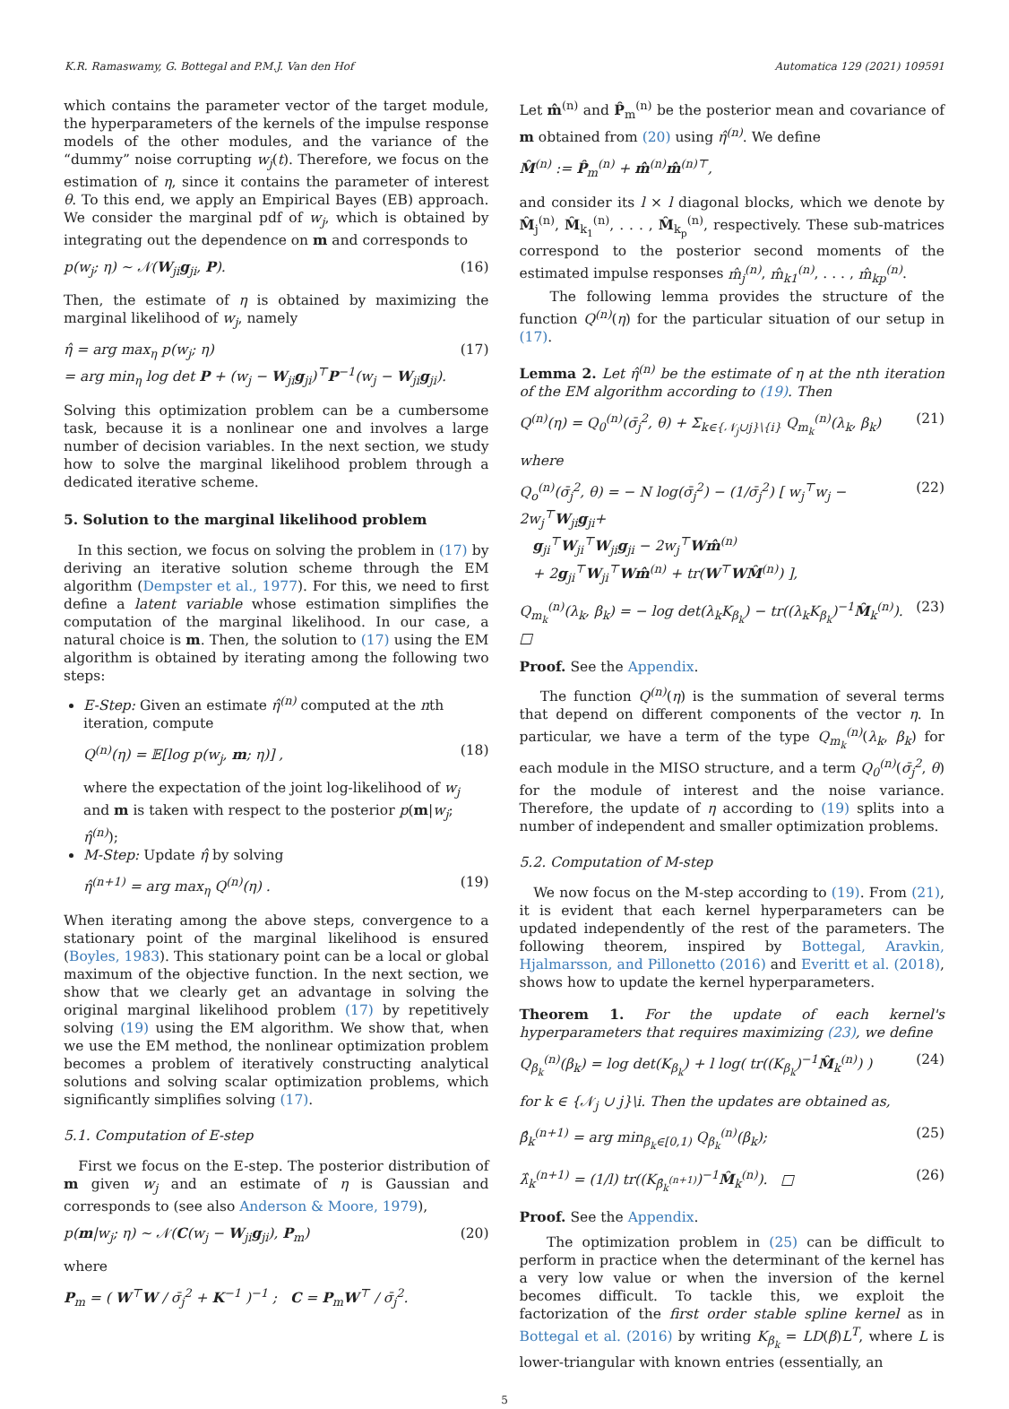K.R. Ramaswamy, G. Bottegal and P.M.J. Van den Hof Automatica 129 (2021) 109591
which contains the parameter vector of the target module, the hyperparameters of the kernels of the impulse response models of the other modules, and the variance of the “dummy” noise corrupting w<sub>j</sub>(t). Therefore, we focus on the estimation of η, since it contains the parameter of interest θ. To this end, we apply an Empirical Bayes (EB) approach. We consider the marginal pdf of w<sub>j</sub>, which is obtained by integrating out the dependence on m and corresponds to
p(w<sub>j</sub>; η) ∼ 𝒩(W<sub>ji</sub>g<sub>ji</sub>, P). (16)
Then, the estimate of η is obtained by maximizing the marginal likelihood of w<sub>j</sub>, namely
η̂ = arg max<sub>η</sub> p(w<sub>j</sub>; η)
= arg min<sub>η</sub> log det P + (w<sub>j</sub> − W<sub>ji</sub>g<sub>ji</sub>)<sup>⊤</sup>P<sup>−1</sup>(w<sub>j</sub> − W<sub>ji</sub>g<sub>ji</sub>). (17)
Solving this optimization problem can be a cumbersome task, because it is a nonlinear one and involves a large number of decision variables. In the next section, we study how to solve the marginal likelihood problem through a dedicated iterative scheme.
5. Solution to the marginal likelihood problem
In this section, we focus on solving the problem in (17) by deriving an iterative solution scheme through the EM algorithm (Dempster et al., 1977). For this, we need to first define a latent variable whose estimation simplifies the computation of the marginal likelihood. In our case, a natural choice is m. Then, the solution to (17) using the EM algorithm is obtained by iterating among the following two steps:
E-Step: Given an estimate η̂<sup>(n)</sup> computed at the nth iteration, compute
Q<sup>(n)</sup>(η) = 𝔼[log p(w<sub>j</sub>, m; η)] , (18)
where the expectation of the joint log-likelihood of w<sub>j</sub> and m is taken with respect to the posterior p(m|w<sub>j</sub>; η̂<sup>(n)</sup>);
M-Step: Update η̂ by solving
η̂<sup>(n+1)</sup> = arg max<sub>η</sub> Q<sup>(n)</sup>(η) . (19)
When iterating among the above steps, convergence to a stationary point of the marginal likelihood is ensured (Boyles, 1983). This stationary point can be a local or global maximum of the objective function. In the next section, we show that we clearly get an advantage in solving the original marginal likelihood problem (17) by repetitively solving (19) using the EM algorithm. We show that, when we use the EM method, the nonlinear optimization problem becomes a problem of iteratively constructing analytical solutions and solving scalar optimization problems, which significantly simplifies solving (17).
5.1. Computation of E-step
First we focus on the E-step. The posterior distribution of m given w<sub>j</sub> and an estimate of η is Gaussian and corresponds to (see also Anderson & Moore, 1979),
p(m|w<sub>j</sub>; η) ∼ 𝒩(C(w<sub>j</sub> − W<sub>ji</sub>g<sub>ji</sub>), P<sub>m</sub>) (20)
where
P<sub>m</sub> = ( W<sup>⊤</sup>W / σ̄<sub>j</sub><sup>2</sup> + K<sup>−1</sup> )<sup>−1</sup> ; C = P<sub>m</sub>W<sup>⊤</sup> / σ̄<sub>j</sub><sup>2</sup>.
Let m̂<sup>(n)</sup> and P̂<sub>m</sub><sup>(n)</sup> be the posterior mean and covariance of m obtained from (20) using η̂<sup>(n)</sup>. We define
M̂<sup>(n)</sup> := P̂<sub>m</sub><sup>(n)</sup> + m̂<sup>(n)</sup>m̂<sup>(n)⊤</sup>,
and consider its l × l diagonal blocks, which we denote by M̂<sub>j</sub><sup>(n)</sup>, M̂<sub>k<sub>1</sub></sub><sup>(n)</sup>, . . . , M̂<sub>k<sub>p</sub></sub><sup>(n)</sup>, respectively. These sub-matrices correspond to the posterior second moments of the estimated impulse responses m̂<sub>j</sub><sup>(n)</sup>, m̂<sub>k1</sub><sup>(n)</sup>, . . . , m̂<sub>kp</sub><sup>(n)</sup>.
The following lemma provides the structure of the function Q<sup>(n)</sup>(η) for the particular situation of our setup in (17).
Lemma 2. Let η̂<sup>(n)</sup> be the estimate of η at the nth iteration of the EM algorithm according to (19). Then
Q<sup>(n)</sup>(η) = Q<sub>0</sub><sup>(n)</sup>(σ̄<sub>j</sub><sup>2</sup>, θ) + Σ<sub>k∈{𝒩<sub>j</sub>∪j}\{i}</sub> Q<sub>m<sub>k</sub></sub><sup>(n)</sup>(λ<sub>k</sub>, β<sub>k</sub>) (21)
where
Q<sub>o</sub><sup>(n)</sup>(σ̄<sub>j</sub><sup>2</sup>, θ) = − N log(σ̄<sub>j</sub><sup>2</sup>) − (1/σ̄<sub>j</sub><sup>2</sup>) [ w<sub>j</sub><sup>⊤</sup>w<sub>j</sub> − 2w<sub>j</sub><sup>⊤</sup>W<sub>ji</sub>g<sub>ji</sub>+
g<sub>ji</sub><sup>⊤</sup>W<sub>ji</sub><sup>⊤</sup>W<sub>ji</sub>g<sub>ji</sub> − 2w<sub>j</sub><sup>⊤</sup>Wm̂<sup>(n)</sup>
+ 2g<sub>ji</sub><sup>⊤</sup>W<sub>ji</sub><sup>⊤</sup>Wm̂<sup>(n)</sup> + tr(W<sup>⊤</sup>WM̂<sup>(n)</sup>) ], (22)
Q<sub>m<sub>k</sub></sub><sup>(n)</sup>(λ<sub>k</sub>, β<sub>k</sub>) = − log det(λ<sub>k</sub>K<sub>β<sub>k</sub></sub>) − tr((λ<sub>k</sub>K<sub>β<sub>k</sub></sub>)<sup>−1</sup>M̂<sub>k</sub><sup>(n)</sup>). □ (23)
Proof. See the Appendix.
The function Q<sup>(n)</sup>(η) is the summation of several terms that depend on different components of the vector η. In particular, we have a term of the type Q<sub>m<sub>k</sub></sub><sup>(n)</sup>(λ<sub>k</sub>, β<sub>k</sub>) for each module in the MISO structure, and a term Q<sub>0</sub><sup>(n)</sup>(σ̄<sub>j</sub><sup>2</sup>, θ) for the module of interest and the noise variance. Therefore, the update of η according to (19) splits into a number of independent and smaller optimization problems.
5.2. Computation of M-step
We now focus on the M-step according to (19). From (21), it is evident that each kernel hyperparameters can be updated independently of the rest of the parameters. The following theorem, inspired by Bottegal, Aravkin, Hjalmarsson, and Pillonetto (2016) and Everitt et al. (2018), shows how to update the kernel hyperparameters.
Theorem 1. For the update of each kernel's hyperparameters that requires maximizing (23), we define
Q<sub>β<sub>k</sub></sub><sup>(n)</sup>(β<sub>k</sub>) = log det(K<sub>β<sub>k</sub></sub>) + l log( tr((K<sub>β<sub>k</sub></sub>)<sup>−1</sup>M̂<sub>k</sub><sup>(n)</sup>) ) (24)
for k ∈ {𝒩<sub>j</sub> ∪ j}\i. Then the updates are obtained as,
β̂<sub>k</sub><sup>(n+1)</sup> = arg min<sub>β<sub>k</sub>∈[0,1)</sub> Q<sub>β<sub>k</sub></sub><sup>(n)</sup>(β<sub>k</sub>); (25)
λ̂<sub>k</sub><sup>(n+1)</sup> = (1/l) tr((K<sub>β̂<sub>k</sub><sup>(n+1)</sup></sub>)<sup>−1</sup>M̂<sub>k</sub><sup>(n)</sup>). □ (26)
Proof. See the Appendix.
The optimization problem in (25) can be difficult to perform in practice when the determinant of the kernel has a very low value or when the inversion of the kernel becomes difficult. To tackle this, we exploit the factorization of the first order stable spline kernel as in Bottegal et al. (2016) by writing K<sub>β<sub>k</sub></sub> = LD(β)L<sup>T</sup>, where L is lower-triangular with known entries (essentially, an
5